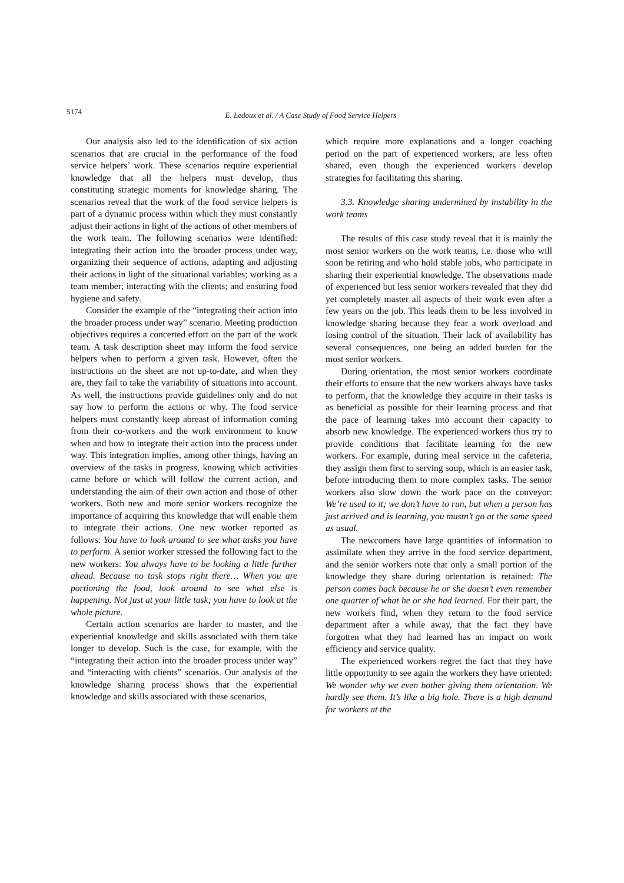5174
E. Ledoux et al. / A Case Study of Food Service Helpers
Our analysis also led to the identification of six action scenarios that are crucial in the performance of the food service helpers’ work. These scenarios require experiential knowledge that all the helpers must develop, thus constituting strategic moments for knowledge sharing. The scenarios reveal that the work of the food service helpers is part of a dynamic process within which they must constantly adjust their actions in light of the actions of other members of the work team. The following scenarios were identified: integrating their action into the broader process under way, organizing their sequence of actions, adapting and adjusting their actions in light of the situational variables; working as a team member; interacting with the clients; and ensuring food hygiene and safety.
Consider the example of the “integrating their action into the broader process under way” scenario. Meeting production objectives requires a concerted effort on the part of the work team. A task description sheet may inform the food service helpers when to perform a given task. However, often the instructions on the sheet are not up-to-date, and when they are, they fail to take the variability of situations into account. As well, the instructions provide guidelines only and do not say how to perform the actions or why. The food service helpers must constantly keep abreast of information coming from their co-workers and the work environment to know when and how to integrate their action into the process under way. This integration implies, among other things, having an overview of the tasks in progress, knowing which activities came before or which will follow the current action, and understanding the aim of their own action and those of other workers. Both new and more senior workers recognize the importance of acquiring this knowledge that will enable them to integrate their actions. One new worker reported as follows: You have to look around to see what tasks you have to perform. A senior worker stressed the following fact to the new workers: You always have to be looking a little further ahead. Because no task stops right there… When you are portioning the food, look around to see what else is happening. Not just at your little task; you have to look at the whole picture.
Certain action scenarios are harder to master, and the experiential knowledge and skills associated with them take longer to develop. Such is the case, for example, with the “integrating their action into the broader process under way” and “interacting with clients” scenarios. Our analysis of the knowledge sharing process shows that the experiential knowledge and skills associated with these scenarios,
which require more explanations and a longer coaching period on the part of experienced workers, are less often shared, even though the experienced workers develop strategies for facilitating this sharing.
3.3. Knowledge sharing undermined by instability in the work teams
The results of this case study reveal that it is mainly the most senior workers on the work teams, i.e. those who will soon be retiring and who hold stable jobs, who participate in sharing their experiential knowledge. The observations made of experienced but less senior workers revealed that they did yet completely master all aspects of their work even after a few years on the job. This leads them to be less involved in knowledge sharing because they fear a work overload and losing control of the situation. Their lack of availability has several consequences, one being an added burden for the most senior workers.
During orientation, the most senior workers coordinate their efforts to ensure that the new workers always have tasks to perform, that the knowledge they acquire in their tasks is as beneficial as possible for their learning process and that the pace of learning takes into account their capacity to absorb new knowledge. The experienced workers thus try to provide conditions that facilitate learning for the new workers. For example, during meal service in the cafeteria, they assign them first to serving soup, which is an easier task, before introducing them to more complex tasks. The senior workers also slow down the work pace on the conveyor: We’re used to it; we don’t have to run, but when a person has just arrived and is learning, you mustn’t go at the same speed as usual.
The newcomers have large quantities of information to assimilate when they arrive in the food service department, and the senior workers note that only a small portion of the knowledge they share during orientation is retained: The person comes back because he or she doesn’t even remember one quarter of what he or she had learned. For their part, the new workers find, when they return to the food service department after a while away, that the fact they have forgotten what they had learned has an impact on work efficiency and service quality.
The experienced workers regret the fact that they have little opportunity to see again the workers they have oriented: We wonder why we even bother giving them orientation. We hardly see them. It’s like a big hole. There is a high demand for workers at the